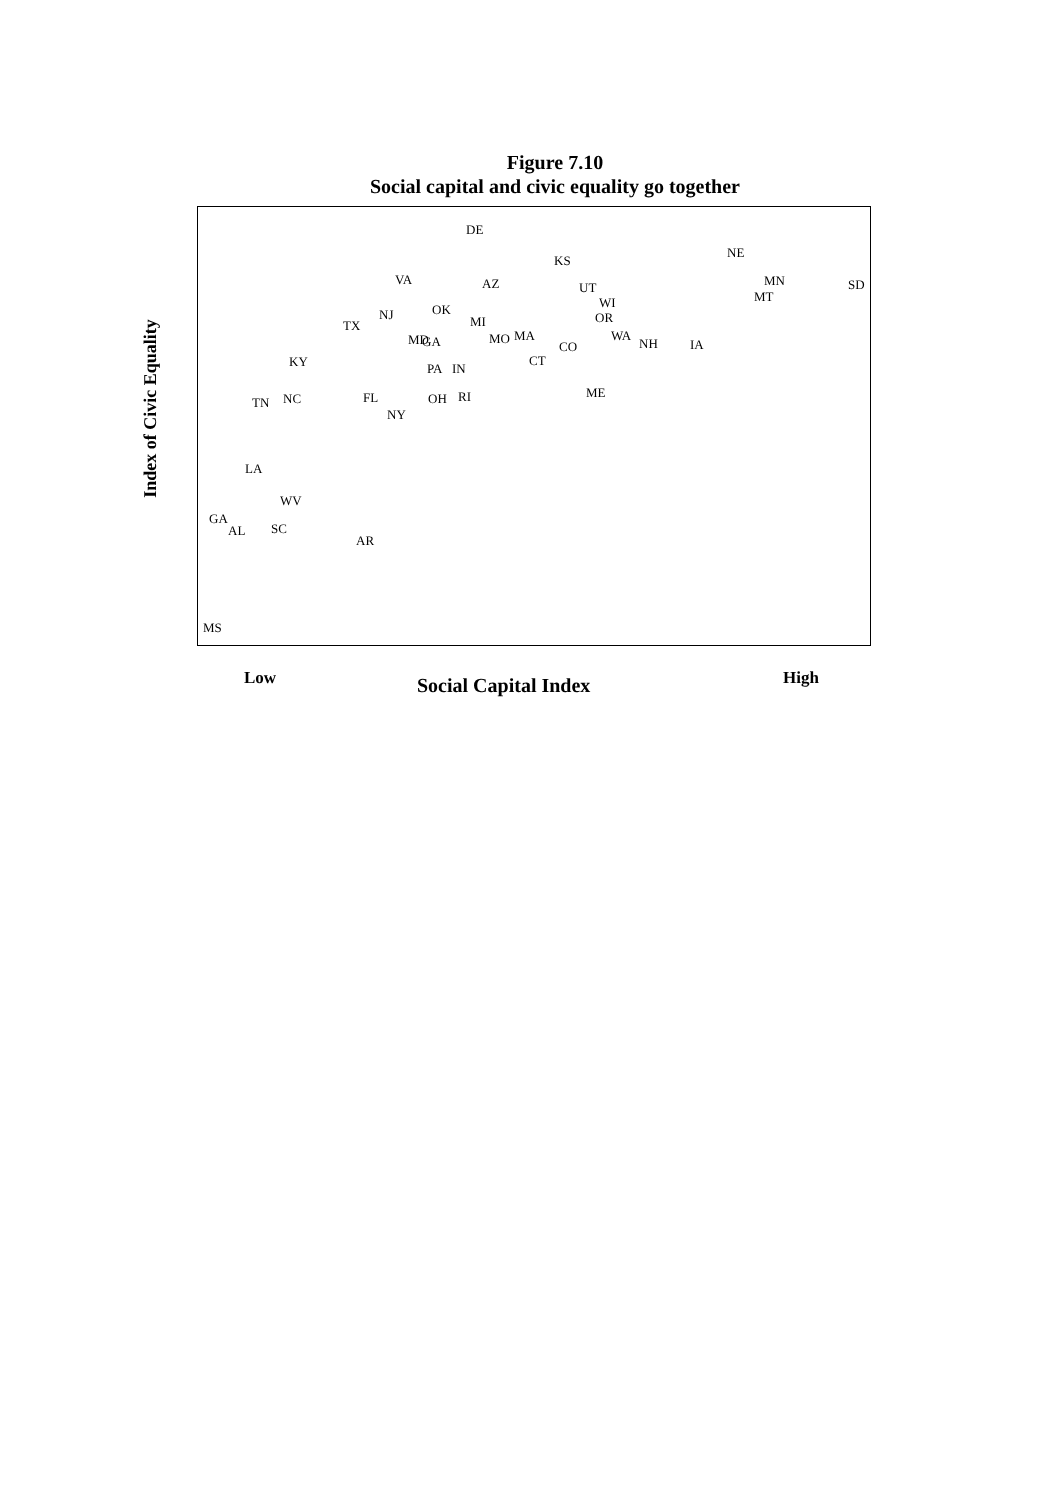Figure 7.10
Social capital and civic equality go together
Index of Civic Equality
DE
KS
NE
VA
AZ
MN
SD
UT
MT
WI
NJ
OK
OR
TX
MI
WA
MD
GA
MO
MA
CO
NH
IA
KY
CT
PA
IN
ME
FL
OH
RI
TN
NC
NY
LA
WV
GA
AL
SC
AR
MS
Low Social Capital Index High